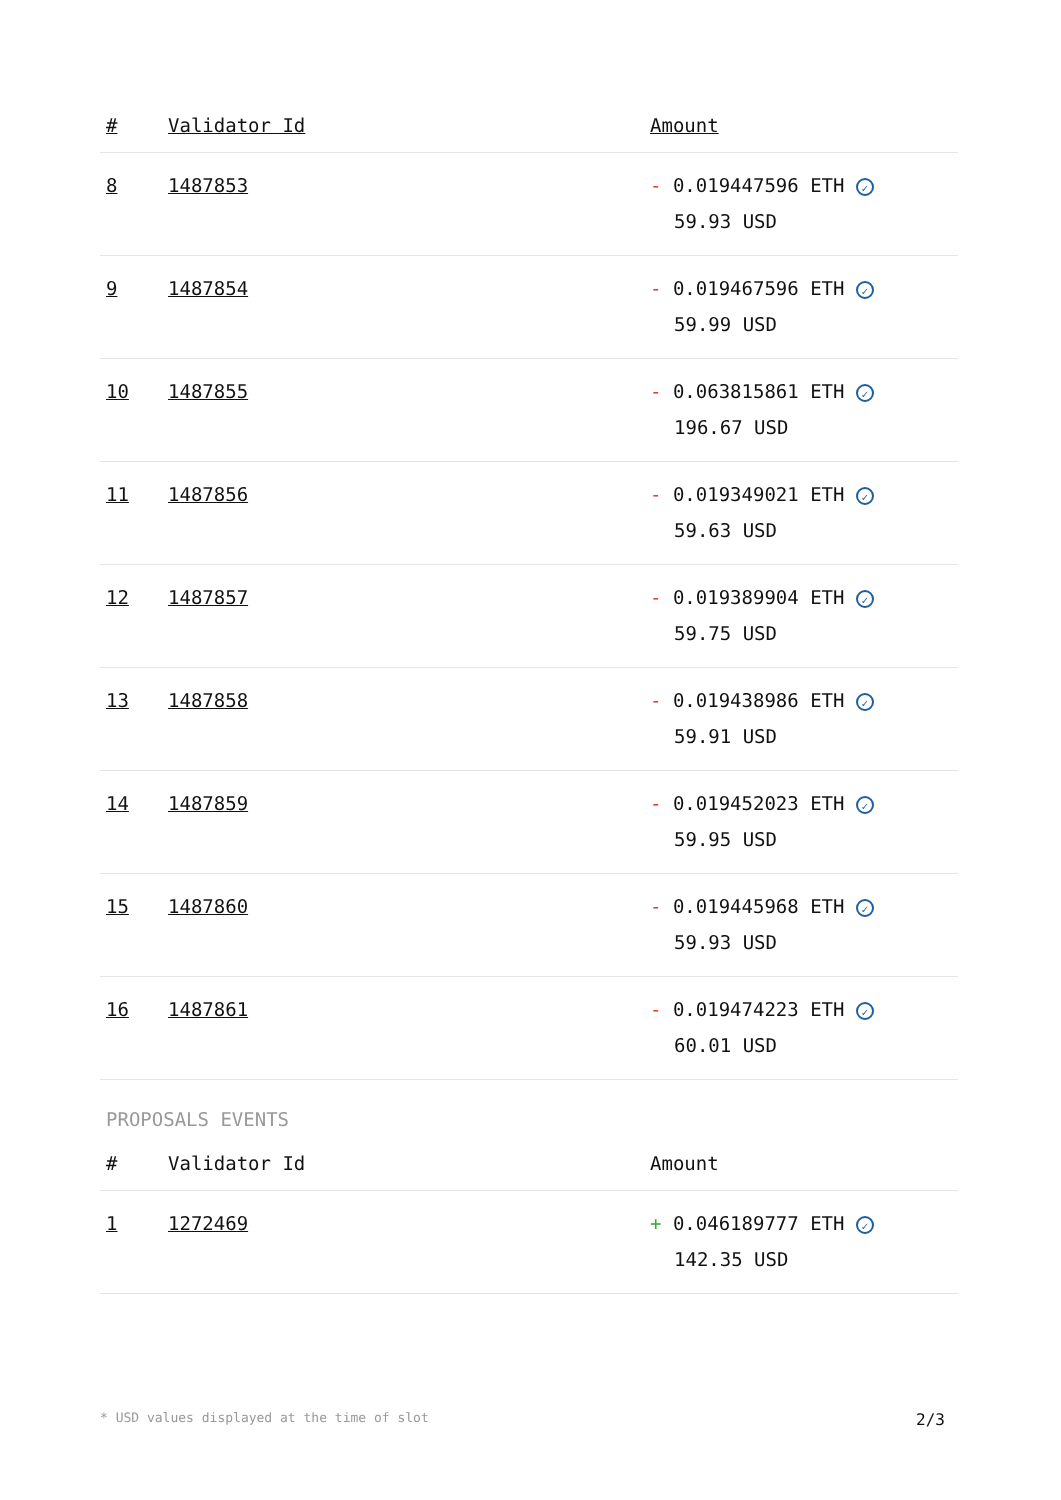| # | Validator Id | Amount |
| --- | --- | --- |
| 8 | 1487853 | - 0.019447596 ETH ✓ 59.93 USD |
| 9 | 1487854 | - 0.019467596 ETH ✓ 59.99 USD |
| 10 | 1487855 | - 0.063815861 ETH ✓ 196.67 USD |
| 11 | 1487856 | - 0.019349021 ETH ✓ 59.63 USD |
| 12 | 1487857 | - 0.019389904 ETH ✓ 59.75 USD |
| 13 | 1487858 | - 0.019438986 ETH ✓ 59.91 USD |
| 14 | 1487859 | - 0.019452023 ETH ✓ 59.95 USD |
| 15 | 1487860 | - 0.019445968 ETH ✓ 59.93 USD |
| 16 | 1487861 | - 0.019474223 ETH ✓ 60.01 USD |
PROPOSALS EVENTS
| # | Validator Id | Amount |
| --- | --- | --- |
| 1 | 1272469 | + 0.046189777 ETH ✓ 142.35 USD |
* USD values displayed at the time of slot 2/3